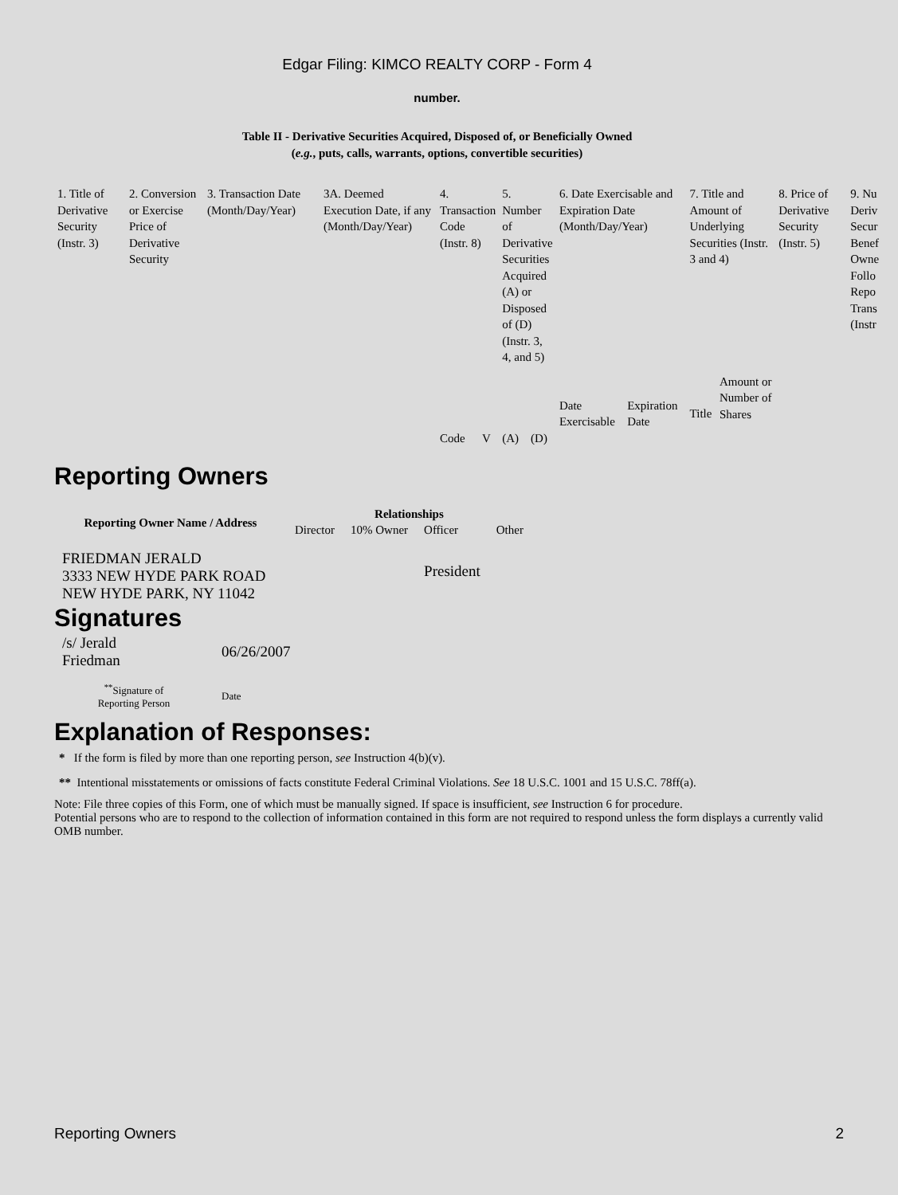Edgar Filing: KIMCO REALTY CORP - Form 4
number.
Table II - Derivative Securities Acquired, Disposed of, or Beneficially Owned
(e.g., puts, calls, warrants, options, convertible securities)
| 1. Title of Derivative Security (Instr. 3) | 2. Conversion or Exercise Price of Derivative Security | 3. Transaction Date (Month/Day/Year) | 3A. Deemed Execution Date, if any (Month/Day/Year) | 4. Transaction Code (Instr. 8) | | 5. Number of Derivative Securities Acquired (A) or Disposed of (D) (Instr. 3, 4, and 5) | | 6. Date Exercisable and Expiration Date (Month/Day/Year) | | 7. Title and Amount of Underlying Securities (Instr. 3 and 4) | | 8. Price of Derivative Security (Instr. 5) | 9. Nu Deriv Secur Benef Owne Follo Repo Trans (Instr |
| | | | | | | | | Date Exercisable | Expiration Date | Title | Amount or Number of Shares | | |
| | | | | Code | V | (A) | (D) | | | | | | |
Reporting Owners
| Reporting Owner Name / Address | Relationships | | | |
| --- | --- | --- | --- | --- |
| | Director | 10% Owner | Officer | Other |
| FRIEDMAN JERALD 3333 NEW HYDE PARK ROAD NEW HYDE PARK, NY 11042 | | | President | |
Signatures
| /s/ Jerald Friedman | 06/26/2007 |
| <sup>**</sup> Signature of Reporting Person | Date |
Explanation of Responses:
* If the form is filed by more than one reporting person, see Instruction 4(b)(v).
** Intentional misstatements or omissions of facts constitute Federal Criminal Violations. See 18 U.S.C. 1001 and 15 U.S.C. 78ff(a).
Note: File three copies of this Form, one of which must be manually signed. If space is insufficient, see Instruction 6 for procedure.
Potential persons who are to respond to the collection of information contained in this form are not required to respond unless the form displays a currently valid OMB number.
Reporting Owners 2